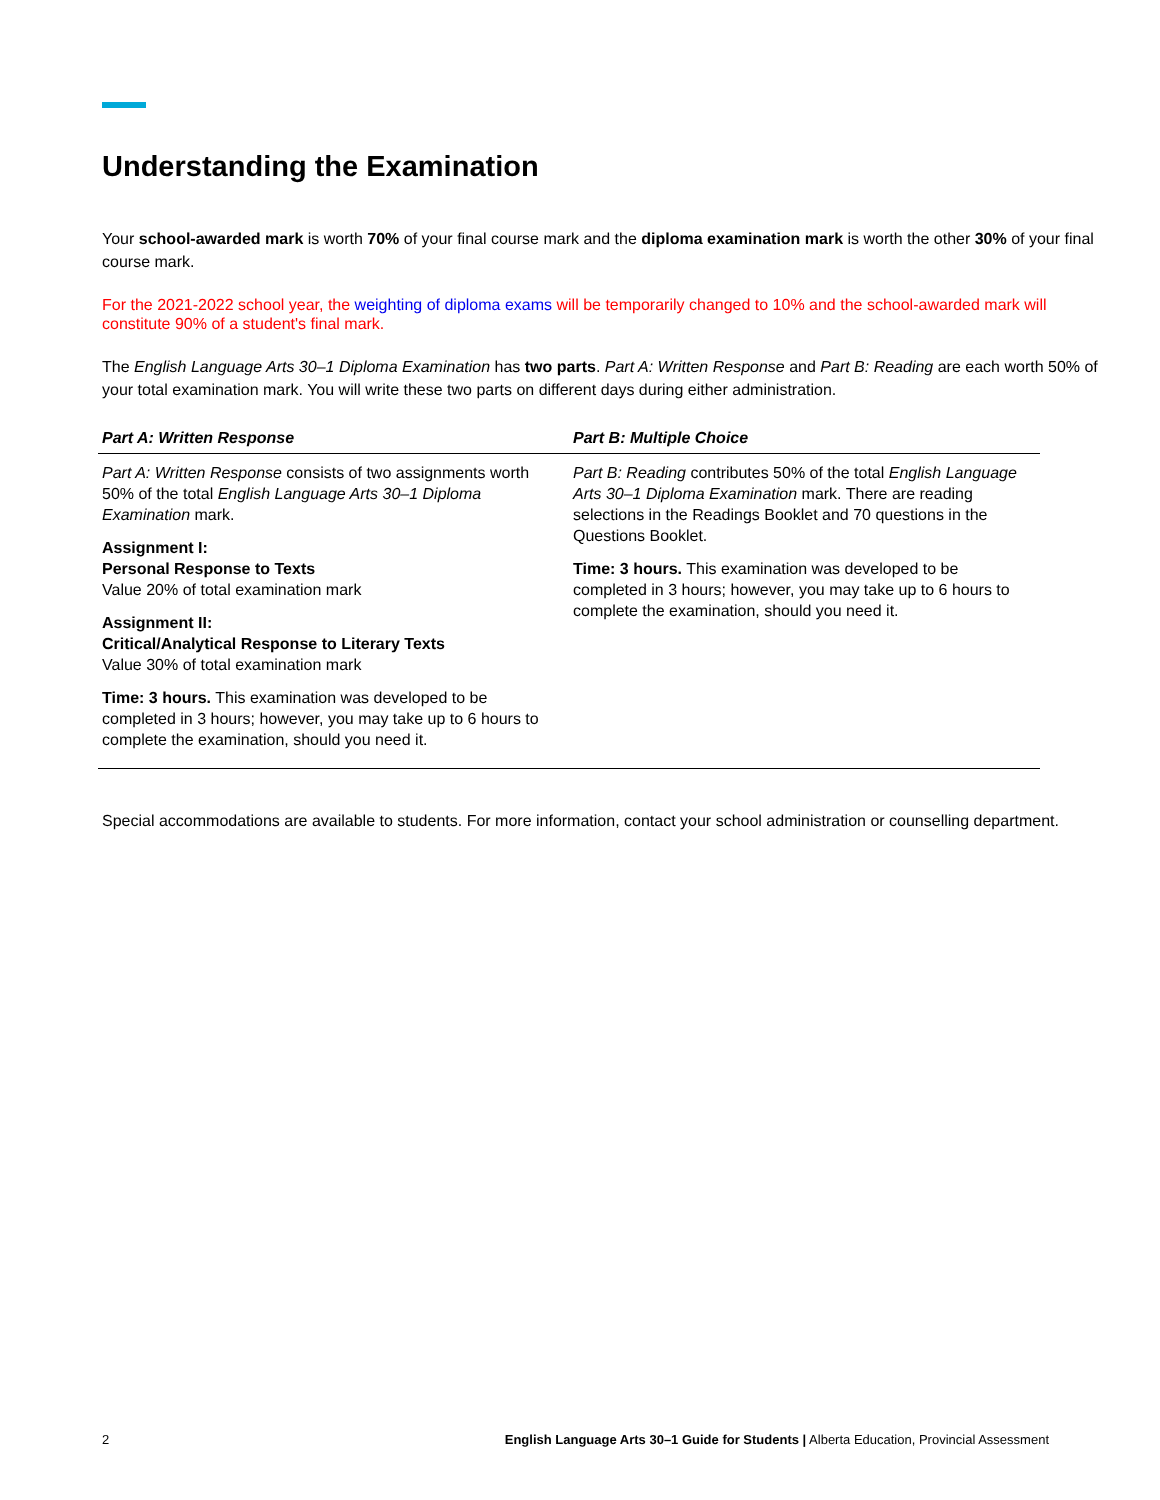Understanding the Examination
Your school-awarded mark is worth 70% of your final course mark and the diploma examination mark is worth the other 30% of your final course mark.
For the 2021-2022 school year, the weighting of diploma exams will be temporarily changed to 10% and the school-awarded mark will constitute 90% of a student's final mark.
The English Language Arts 30–1 Diploma Examination has two parts. Part A: Written Response and Part B: Reading are each worth 50% of your total examination mark. You will write these two parts on different days during either administration.
| Part A: Written Response | Part B: Multiple Choice |
| --- | --- |
| Part A: Written Response consists of two assignments worth 50% of the total English Language Arts 30–1 Diploma Examination mark. Assignment I: Personal Response to Texts Value 20% of total examination mark Assignment II: Critical/Analytical Response to Literary Texts Value 30% of total examination mark Time: 3 hours. This examination was developed to be completed in 3 hours; however, you may take up to 6 hours to complete the examination, should you need it. | Part B: Reading contributes 50% of the total English Language Arts 30–1 Diploma Examination mark. There are reading selections in the Readings Booklet and 70 questions in the Questions Booklet. Time: 3 hours. This examination was developed to be completed in 3 hours; however, you may take up to 6 hours to complete the examination, should you need it. |
Special accommodations are available to students. For more information, contact your school administration or counselling department.
2 English Language Arts 30–1 Guide for Students | Alberta Education, Provincial Assessment